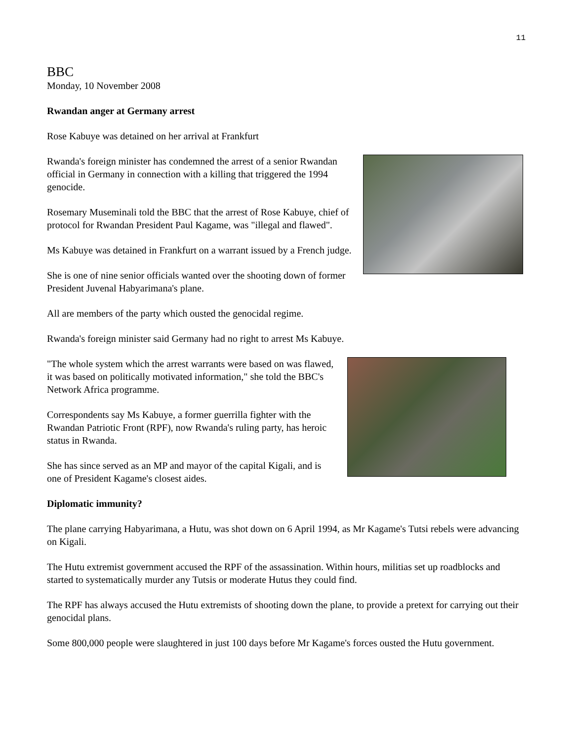11
BBC
Monday, 10 November 2008
Rwandan anger at Germany arrest
Rose Kabuye was detained on her arrival at Frankfurt
Rwanda's foreign minister has condemned the arrest of a senior Rwandan official in Germany in connection with a killing that triggered the 1994 genocide.
Rosemary Museminali told the BBC that the arrest of Rose Kabuye, chief of protocol for Rwandan President Paul Kagame, was "illegal and flawed".
Ms Kabuye was detained in Frankfurt on a warrant issued by a French judge.
She is one of nine senior officials wanted over the shooting down of former President Juvenal Habyarimana's plane.
All are members of the party which ousted the genocidal regime.
Rwanda's foreign minister said Germany had no right to arrest Ms Kabuye.
"The whole system which the arrest warrants were based on was flawed, it was based on politically motivated information," she told the BBC's Network Africa programme.
Correspondents say Ms Kabuye, a former guerrilla fighter with the Rwandan Patriotic Front (RPF), now Rwanda's ruling party, has heroic status in Rwanda.
She has since served as an MP and mayor of the capital Kigali, and is one of President Kagame's closest aides.
Diplomatic immunity?
The plane carrying Habyarimana, a Hutu, was shot down on 6 April 1994, as Mr Kagame's Tutsi rebels were advancing on Kigali.
The Hutu extremist government accused the RPF of the assassination. Within hours, militias set up roadblocks and started to systematically murder any Tutsis or moderate Hutus they could find.
The RPF has always accused the Hutu extremists of shooting down the plane, to provide a pretext for carrying out their genocidal plans.
Some 800,000 people were slaughtered in just 100 days before Mr Kagame's forces ousted the Hutu government.